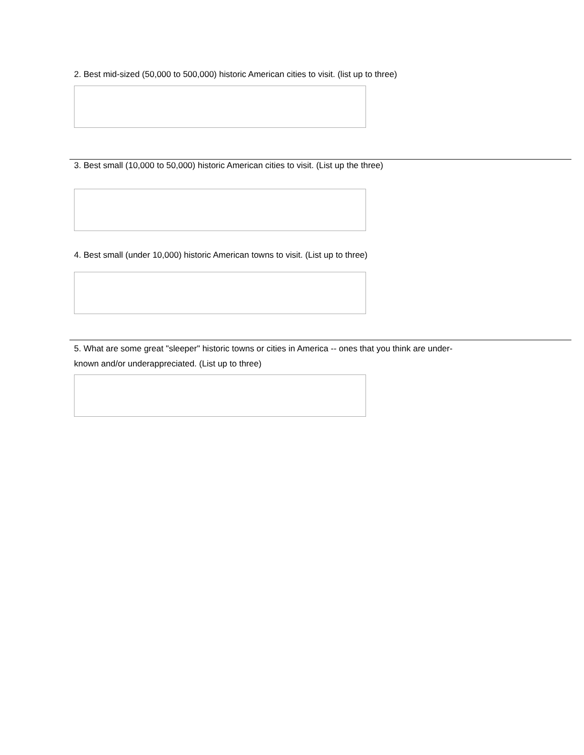2. Best mid-sized (50,000 to 500,000) historic American cities to visit. (list up to three)
3. Best small (10,000 to 50,000) historic American cities to visit. (List up the three)
4. Best small (under 10,000) historic American towns to visit. (List up to three)
5. What are some great "sleeper" historic towns or cities in America -- ones that you think are under-
known and/or underappreciated. (List up to three)